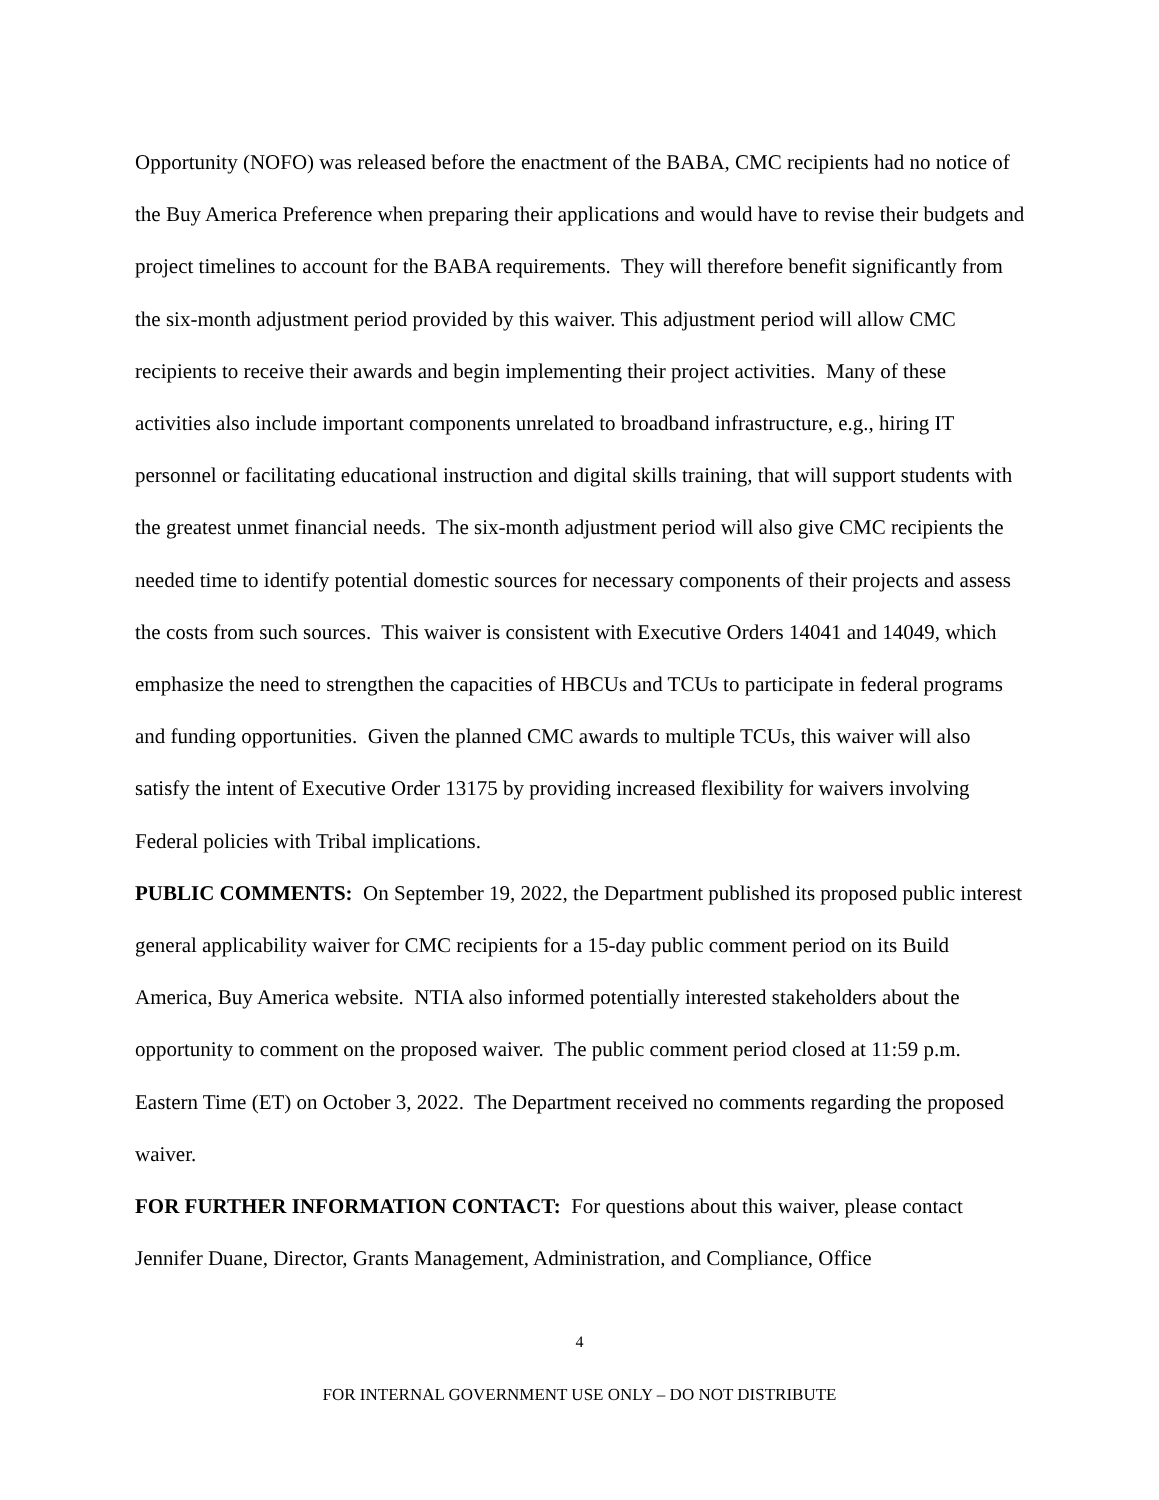Opportunity (NOFO) was released before the enactment of the BABA, CMC recipients had no notice of the Buy America Preference when preparing their applications and would have to revise their budgets and project timelines to account for the BABA requirements. They will therefore benefit significantly from the six-month adjustment period provided by this waiver. This adjustment period will allow CMC recipients to receive their awards and begin implementing their project activities. Many of these activities also include important components unrelated to broadband infrastructure, e.g., hiring IT personnel or facilitating educational instruction and digital skills training, that will support students with the greatest unmet financial needs. The six-month adjustment period will also give CMC recipients the needed time to identify potential domestic sources for necessary components of their projects and assess the costs from such sources. This waiver is consistent with Executive Orders 14041 and 14049, which emphasize the need to strengthen the capacities of HBCUs and TCUs to participate in federal programs and funding opportunities. Given the planned CMC awards to multiple TCUs, this waiver will also satisfy the intent of Executive Order 13175 by providing increased flexibility for waivers involving Federal policies with Tribal implications.
PUBLIC COMMENTS: On September 19, 2022, the Department published its proposed public interest general applicability waiver for CMC recipients for a 15-day public comment period on its Build America, Buy America website. NTIA also informed potentially interested stakeholders about the opportunity to comment on the proposed waiver. The public comment period closed at 11:59 p.m. Eastern Time (ET) on October 3, 2022. The Department received no comments regarding the proposed waiver.
FOR FURTHER INFORMATION CONTACT: For questions about this waiver, please contact Jennifer Duane, Director, Grants Management, Administration, and Compliance, Office
4
FOR INTERNAL GOVERNMENT USE ONLY – DO NOT DISTRIBUTE